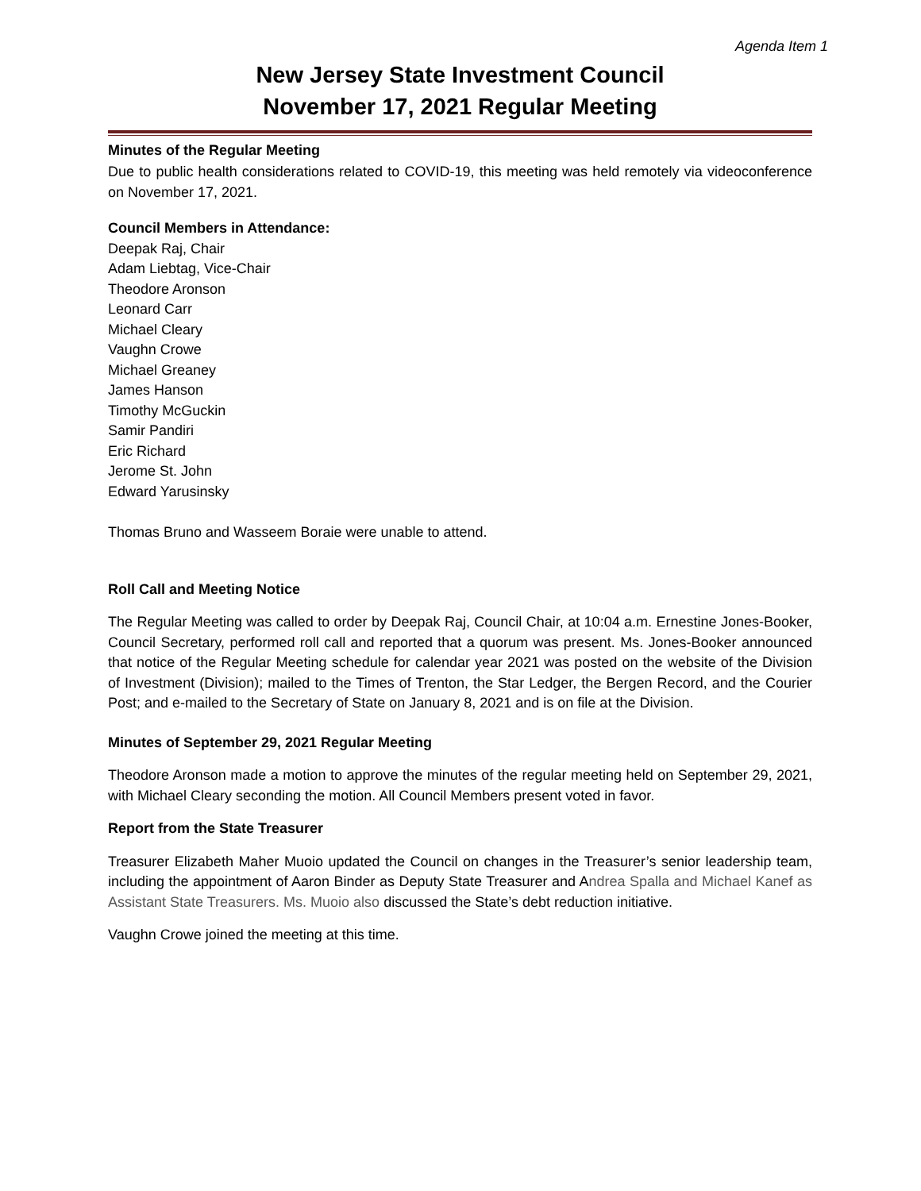Agenda Item 1
New Jersey State Investment Council
November 17, 2021 Regular Meeting
Minutes of the Regular Meeting
Due to public health considerations related to COVID-19, this meeting was held remotely via videoconference on November 17, 2021.
Council Members in Attendance:
Deepak Raj, Chair
Adam Liebtag, Vice-Chair
Theodore Aronson
Leonard Carr
Michael Cleary
Vaughn Crowe
Michael Greaney
James Hanson
Timothy McGuckin
Samir Pandiri
Eric Richard
Jerome St. John
Edward Yarusinsky
Thomas Bruno and Wasseem Boraie were unable to attend.
Roll Call and Meeting Notice
The Regular Meeting was called to order by Deepak Raj, Council Chair, at 10:04 a.m. Ernestine Jones-Booker, Council Secretary, performed roll call and reported that a quorum was present. Ms. Jones-Booker announced that notice of the Regular Meeting schedule for calendar year 2021 was posted on the website of the Division of Investment (Division); mailed to the Times of Trenton, the Star Ledger, the Bergen Record, and the Courier Post; and e-mailed to the Secretary of State on January 8, 2021 and is on file at the Division.
Minutes of September 29, 2021 Regular Meeting
Theodore Aronson made a motion to approve the minutes of the regular meeting held on September 29, 2021, with Michael Cleary seconding the motion. All Council Members present voted in favor.
Report from the State Treasurer
Treasurer Elizabeth Maher Muoio updated the Council on changes in the Treasurer’s senior leadership team, including the appointment of Aaron Binder as Deputy State Treasurer and Andrea Spalla and Michael Kanef as Assistant State Treasurers. Ms. Muoio also discussed the State’s debt reduction initiative.
Vaughn Crowe joined the meeting at this time.